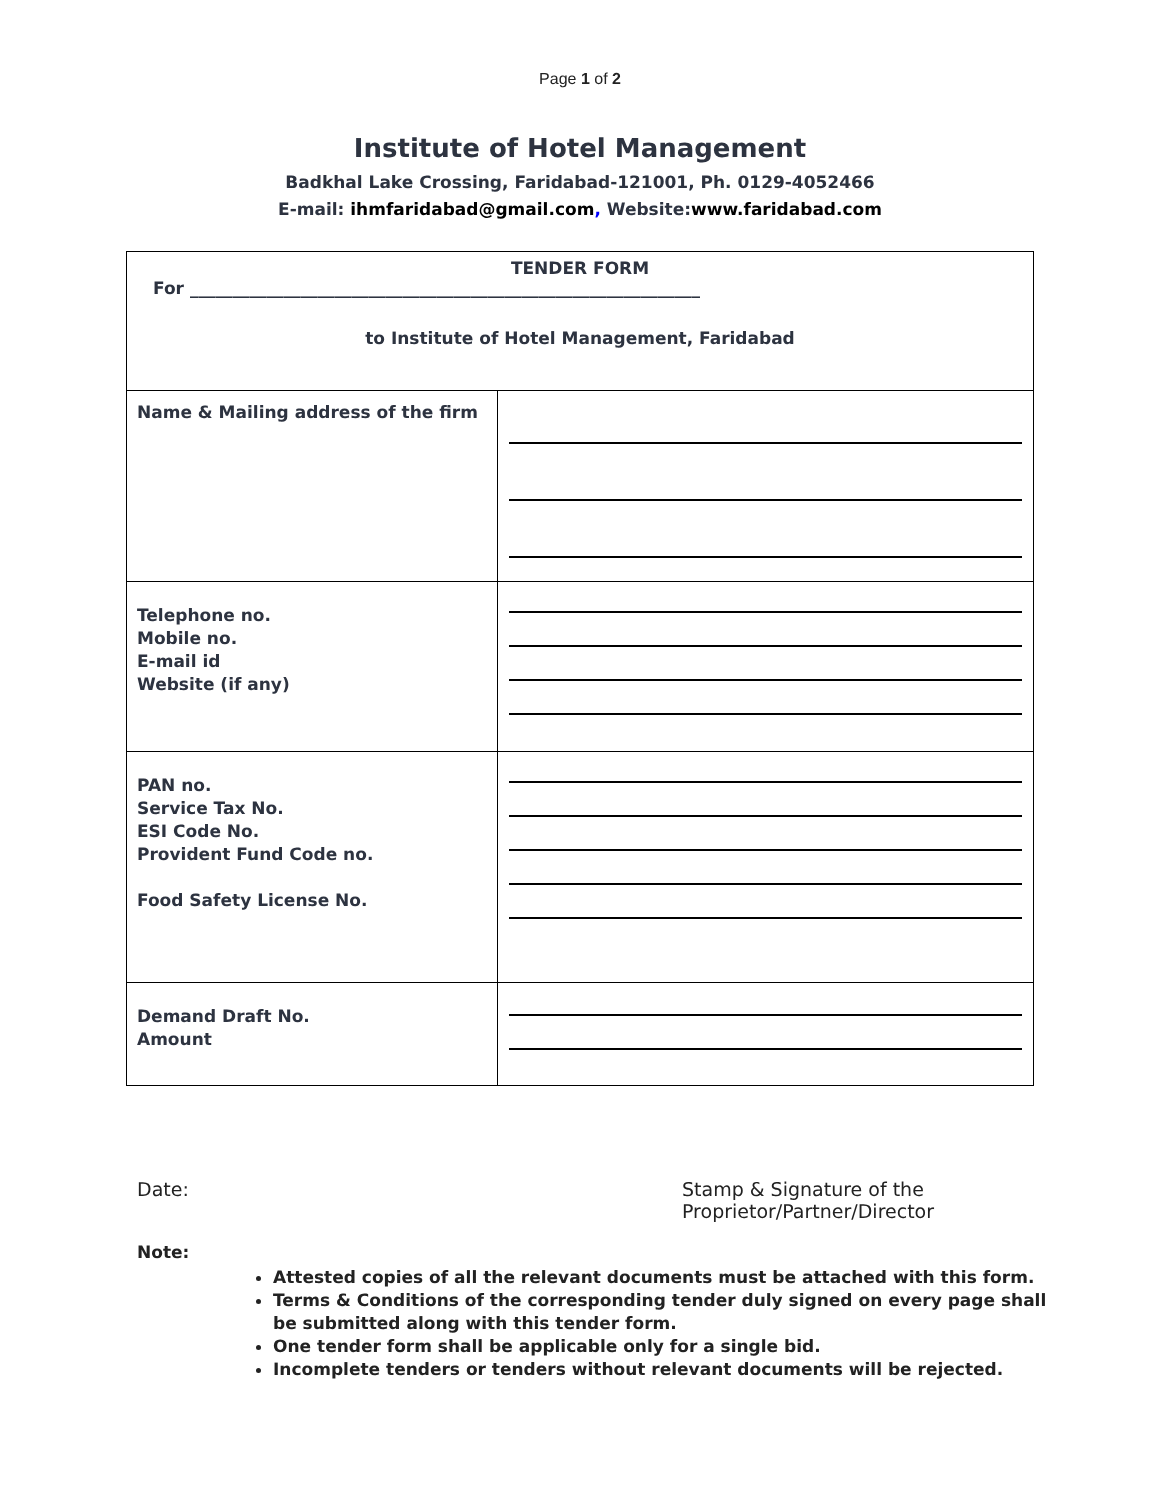Page 1 of 2
Institute of Hotel Management
Badkhal Lake Crossing, Faridabad-121001, Ph. 0129-4052466
E-mail: ihmfaridabad@gmail.com, Website:www.faridabad.com
| TENDER FORM For ____________________________________________________________ to Institute of Hotel Management, Faridabad | |
| Name & Mailing address of the firm | |
| Telephone no. Mobile no. E-mail id Website (if any) | |
| PAN no. Service Tax No. ESI Code No. Provident Fund Code no. Food Safety License No. | |
| Demand Draft No. Amount | |
Date: Stamp & Signature of the Proprietor/Partner/Director
Note:
Attested copies of all the relevant documents must be attached with this form.
Terms & Conditions of the corresponding tender duly signed on every page shall be submitted along with this tender form.
One tender form shall be applicable only for a single bid.
Incomplete tenders or tenders without relevant documents will be rejected.